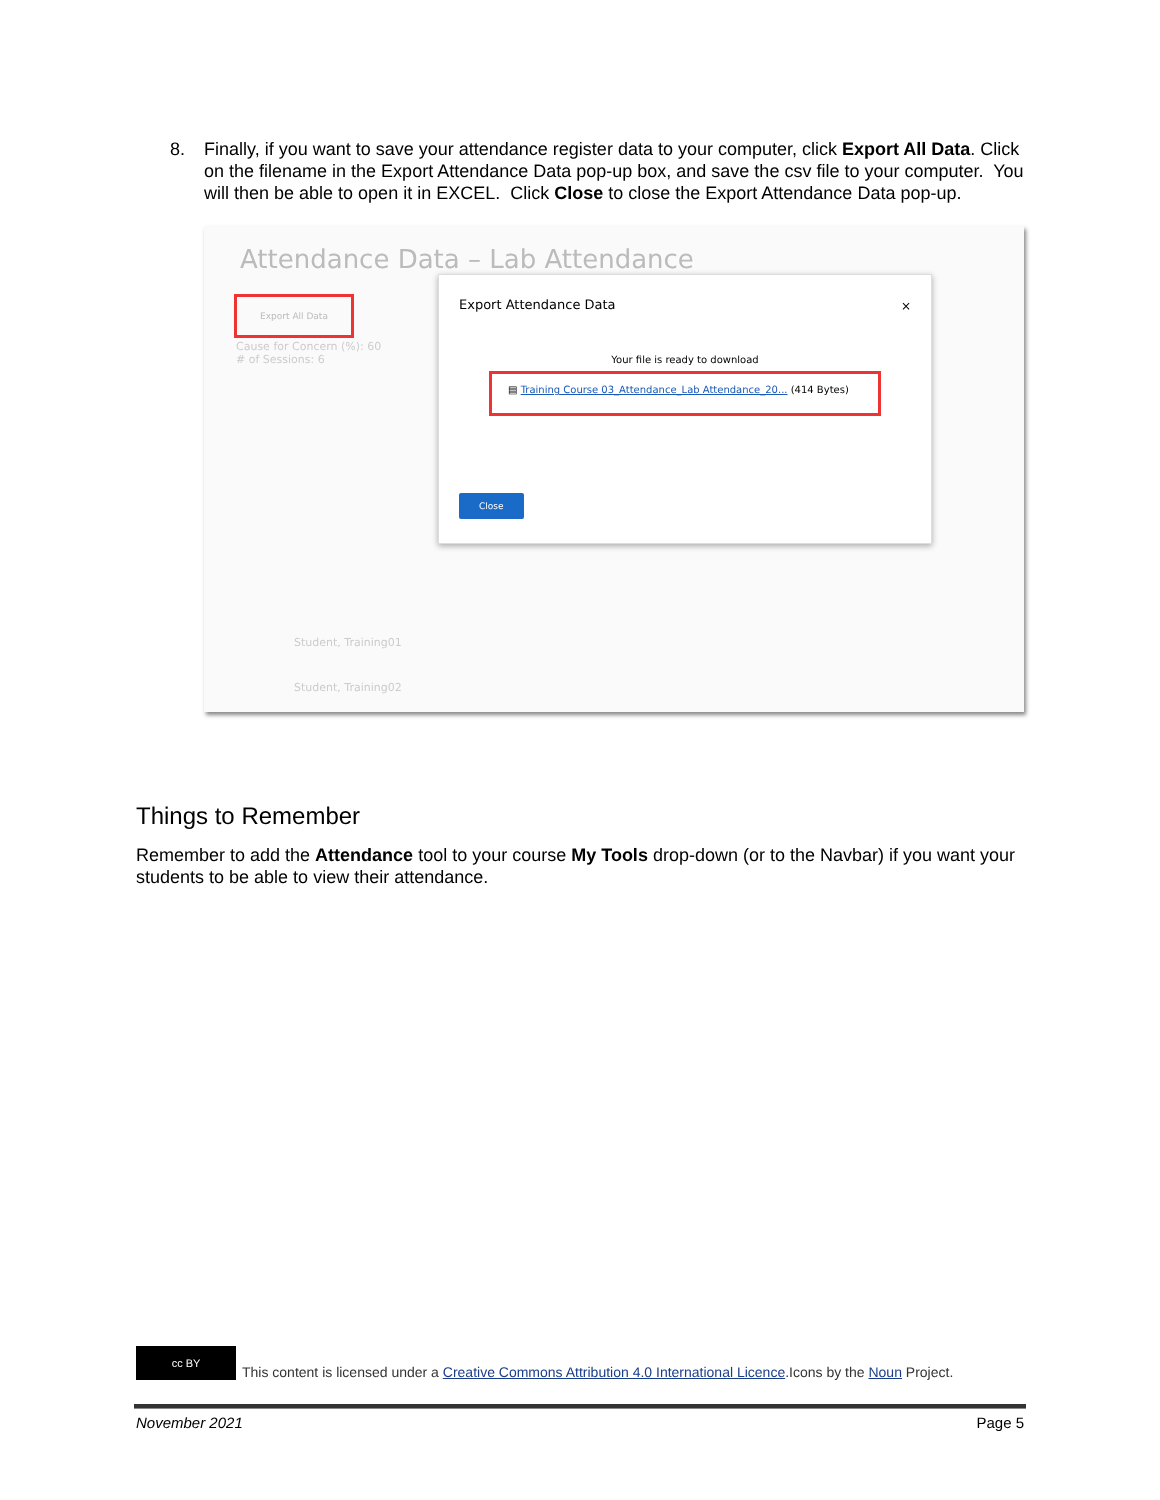8. Finally, if you want to save your attendance register data to your computer, click Export All Data. Click on the filename in the Export Attendance Data pop-up box, and save the csv file to your computer. You will then be able to open it in EXCEL. Click Close to close the Export Attendance Data pop-up.
Attendance Data – Lab Attendance
Export All Data
Cause for Concern (%): 60
# of Sessions: 6
Student, Training01
Student, Training02
Export Attendance Data
×
Your file is ready to download
▤ Training Course 03_Attendance_Lab Attendance_20... (414 Bytes)
Close
Things to Remember
Remember to add the Attendance tool to your course My Tools drop-down (or to the Navbar) if you want your students to be able to view their attendance.
cc BY
This content is licensed under a Creative Commons Attribution 4.0 International Licence.Icons by the Noun Project.
November 2021 Page 5